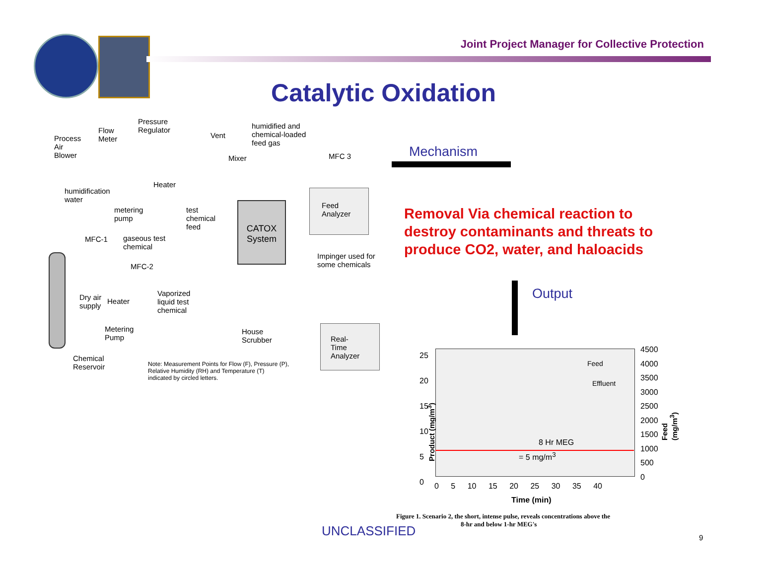Joint Project Manager for Collective Protection
Catalytic Oxidation
Process
Air
Blower
Flow
Meter
Pressure
Regulator
Vent
humidified and
chemical-loaded
feed gas
Mixer MFC 3
Heater
humidification
water
metering
pump
test
chemical
feed
CATOX System
Feed Analyzer
MFC-1
gaseous test
chemical
MFC-2
Impinger used for
some chemicals
Dry air
supply
Heater
Vaporized
liquid test
chemical
Metering
Pump
Chemical
Reservoir
House
Scrubber
Real-
Time
Analyzer
Note: Measurement Points for Flow (F), Pressure (P),
Relative Humidity (RH) and Temperature (T)
indicated by circled letters.
Mechanism
Removal Via chemical reaction to destroy contaminants and threats to produce CO2, water, and haloacids
Output
25
20
15
10
5
0
4500
4000
3500
3000
2500
2000
1500
1000
500
0
Feed
Effluent
8 Hr MEG
= 5 mg/m<sup>3</sup>
0 5 10 15 20 25 30 35 40
Time (min)
Product (mg/m<sup>3</sup>)
Feed (mg/m<sup>3</sup>)
Figure 1. Scenario 2, the short, intense pulse, reveals concentrations above the
8-hr and below 1-hr MEG's
UNCLASSIFIED 9